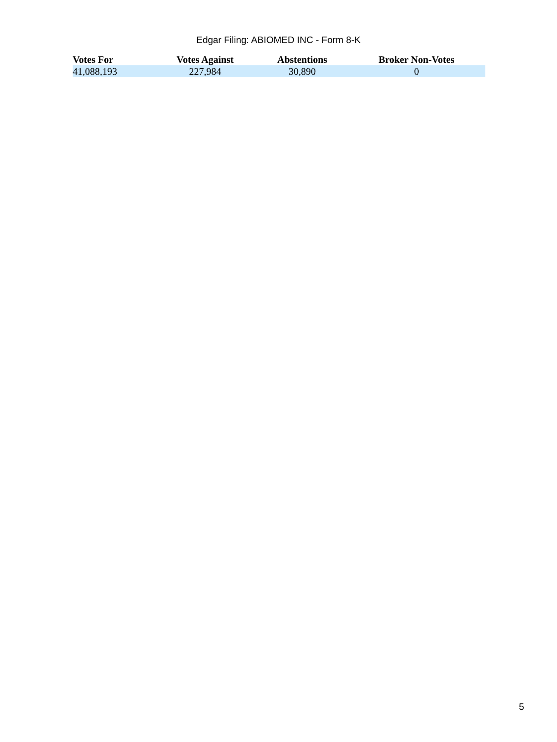Edgar Filing: ABIOMED INC - Form 8-K
| Votes For | Votes Against | Abstentions | Broker Non-Votes |
| --- | --- | --- | --- |
| 41,088,193 | 227,984 | 30,890 | 0 |
5